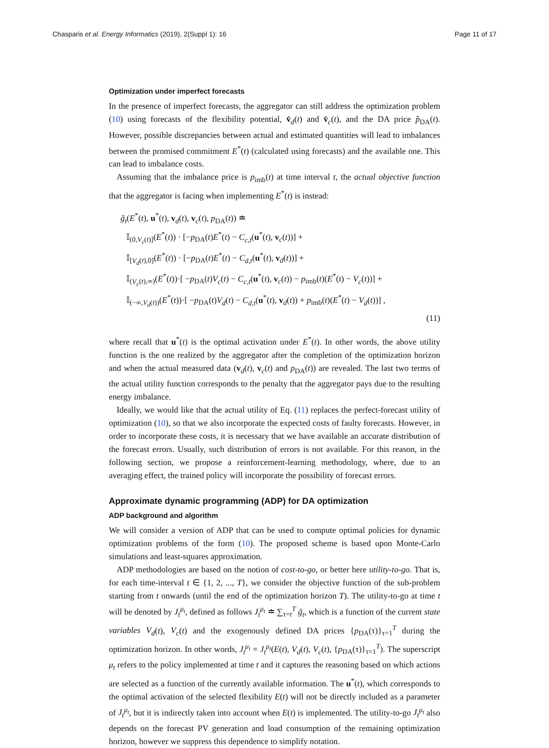Chasparis et al. Energy Informatics (2019), 2(Suppl 1): 16 Page 11 of 17
Optimization under imperfect forecasts
In the presence of imperfect forecasts, the aggregator can still address the optimization problem (10) using forecasts of the flexibility potential, v̂<sub>d</sub>(t) and v̂<sub>c</sub>(t), and the DA price p̂<sub>DA</sub>(t). However, possible discrepancies between actual and estimated quantities will lead to imbalances between the promised commitment E<sup>*</sup>(t) (calculated using forecasts) and the available one. This can lead to imbalance costs.
Assuming that the imbalance price is p<sub>imb</sub>(t) at time interval t, the actual objective function that the aggregator is facing when implementing E<sup>*</sup>(t) is instead:
g̃<sub>t</sub>(E<sup>*</sup>(t), u<sup>*</sup>(t), v<sub>d</sub>(t), v<sub>c</sub>(t), p<sub>DA</sub>(t)) ≐
𝕀<sub>(0,V<sub>c</sub>(t)]</sub>(E<sup>*</sup>(t)) · [−p<sub>DA</sub>(t)E<sup>*</sup>(t) − C<sub>c,t</sub>(u<sup>*</sup>(t), v<sub>c</sub>(t))] +
𝕀<sub>[V<sub>d</sub>(t),0]</sub>(E<sup>*</sup>(t)) · [−p<sub>DA</sub>(t)E<sup>*</sup>(t) − C<sub>d,t</sub>(u<sup>*</sup>(t), v<sub>d</sub>(t))] +
𝕀<sub>(V<sub>c</sub>(t),∞)</sub>(E<sup>*</sup>(t))·[ −p<sub>DA</sub>(t)V<sub>c</sub>(t) − C<sub>c,t</sub>(u<sup>*</sup>(t), v<sub>c</sub>(t)) − p<sub>imb</sub>(t)(E<sup>*</sup>(t) − V<sub>c</sub>(t))] +
𝕀<sub>(−∞,V<sub>d</sub>(t))</sub>(E<sup>*</sup>(t))·[ −p<sub>DA</sub>(t)V<sub>d</sub>(t) − C<sub>d,t</sub>(u<sup>*</sup>(t), v<sub>d</sub>(t)) + p<sub>imb</sub>(t)(E<sup>*</sup>(t) − V<sub>d</sub>(t))] ,
(11)
where recall that u<sup>*</sup>(t) is the optimal activation under E<sup>*</sup>(t). In other words, the above utility function is the one realized by the aggregator after the completion of the optimization horizon and when the actual measured data (v<sub>d</sub>(t), v<sub>c</sub>(t) and p<sub>DA</sub>(t)) are revealed. The last two terms of the actual utility function corresponds to the penalty that the aggregator pays due to the resulting energy imbalance.
Ideally, we would like that the actual utility of Eq. (11) replaces the perfect-forecast utility of optimization (10), so that we also incorporate the expected costs of faulty forecasts. However, in order to incorporate these costs, it is necessary that we have available an accurate distribution of the forecast errors. Usually, such distribution of errors is not available. For this reason, in the following section, we propose a reinforcement-learning methodology, where, due to an averaging effect, the trained policy will incorporate the possibility of forecast errors.
Approximate dynamic programming (ADP) for DA optimization
ADP background and algorithm
We will consider a version of ADP that can be used to compute optimal policies for dynamic optimization problems of the form (10). The proposed scheme is based upon Monte-Carlo simulations and least-squares approximation.
ADP methodologies are based on the notion of cost-to-go, or better here utility-to-go. That is, for each time-interval t ∈ {1, 2, ..., T}, we consider the objective function of the sub-problem starting from t onwards (until the end of the optimization horizon T). The utility-to-go at time t will be denoted by J<sub>t</sub><sup>μ<sub>t</sub></sup>, defined as follows J<sub>t</sub><sup>μ<sub>t</sub></sup> ≐ ∑<sub>τ=t</sub><sup>T</sup> g̃<sub>t</sub>, which is a function of the current state variables V<sub>d</sub>(t), V<sub>c</sub>(t) and the exogenously defined DA prices {p<sub>DA</sub>(τ)}<sub>τ=1</sub><sup>T</sup> during the optimization horizon. In other words, J<sub>t</sub><sup>μ<sub>t</sub></sup> = J<sub>t</sub><sup>μ<sub>t</sub></sup>(E(t), V<sub>d</sub>(t), V<sub>c</sub>(t), {p<sub>DA</sub>(τ)}<sub>τ=1</sub><sup>T</sup>). The superscript μ<sub>t</sub> refers to the policy implemented at time t and it captures the reasoning based on which actions are selected as a function of the currently available information. The u<sup>*</sup>(t), which corresponds to the optimal activation of the selected flexibility E(t) will not be directly included as a parameter of J<sub>t</sub><sup>μ<sub>t</sub></sup>, but it is indirectly taken into account when E(t) is implemented. The utility-to-go J<sub>t</sub><sup>μ<sub>t</sub></sup> also depends on the forecast PV generation and load consumption of the remaining optimization horizon, however we suppress this dependence to simplify notation.